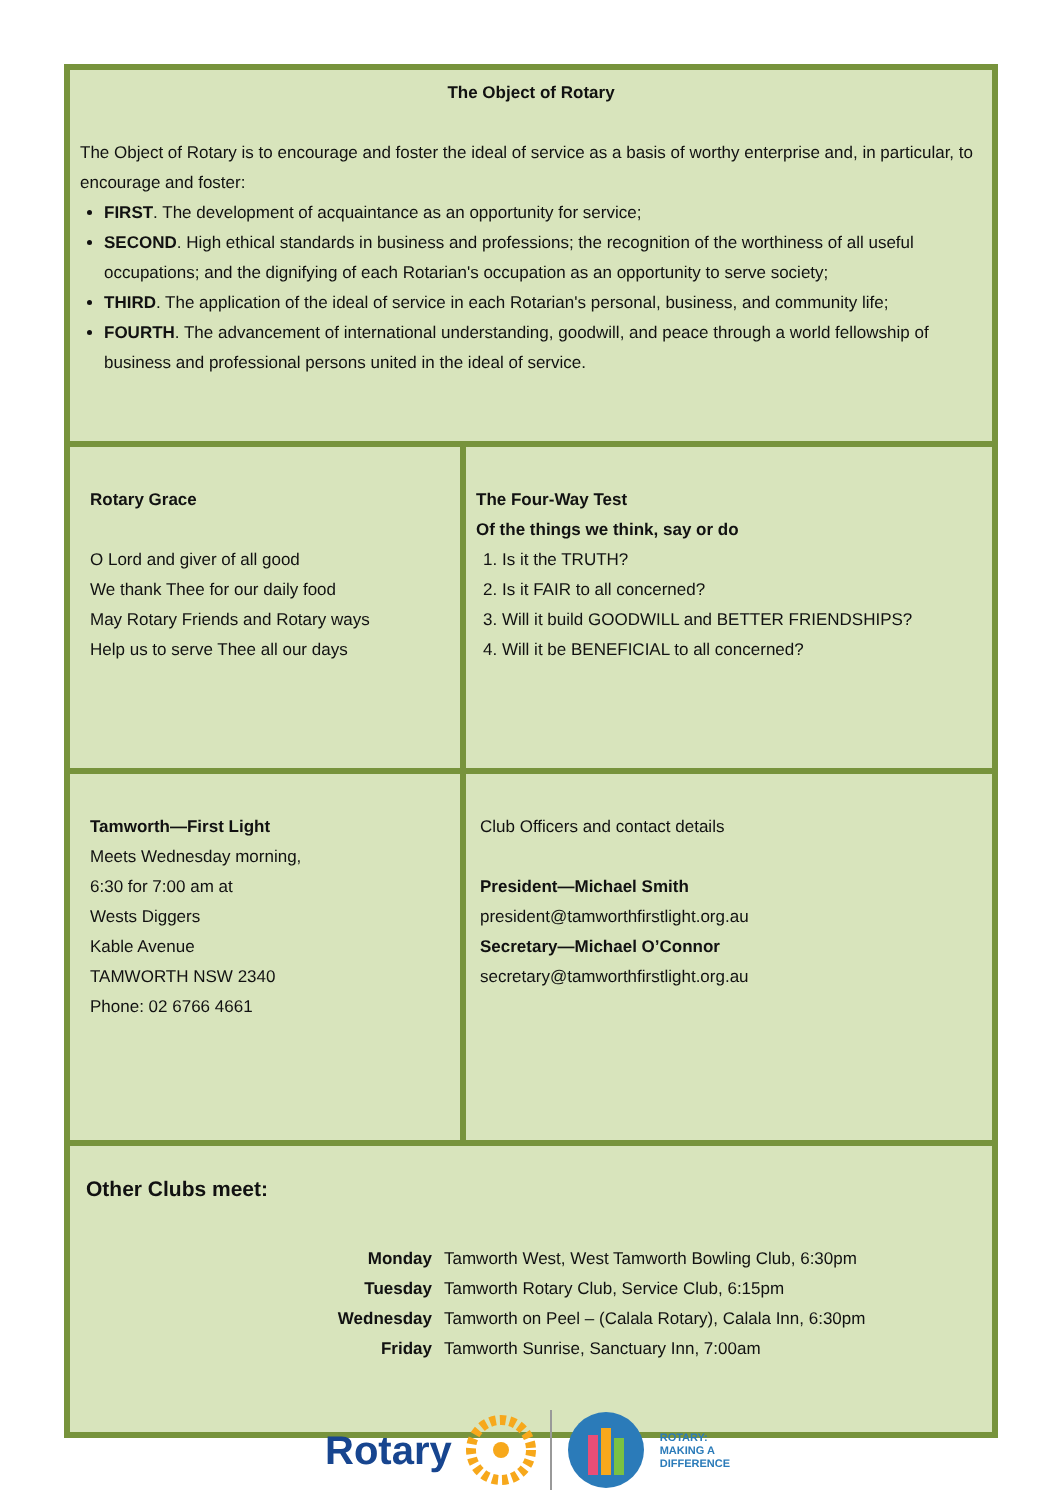| The Object of Rotary The Object of Rotary is to encourage and foster the ideal of service as a basis of worthy enterprise and, in particular, to encourage and foster: FIRST . The development of acquaintance as an opportunity for service; SECOND . High ethical standards in business and professions; the recognition of the worthiness of all useful occupations; and the dignifying of each Rotarian's occupation as an opportunity to serve society; THIRD . The application of the ideal of service in each Rotarian's personal, business, and community life; FOURTH . The advancement of international understanding, goodwill, and peace through a world fellowship of business and professional persons united in the ideal of service. | |
| Rotary Grace O Lord and giver of all good We thank Thee for our daily food May Rotary Friends and Rotary ways Help us to serve Thee all our days | The Four-Way Test Of the things we think, say or do 1. Is it the TRUTH? 2. Is it FAIR to all concerned? 3. Will it build GOODWILL and BETTER FRIENDSHIPS? 4. Will it be BENEFICIAL to all concerned? |
| Tamworth—First Light Meets Wednesday morning, 6:30 for 7:00 am at Wests Diggers Kable Avenue TAMWORTH NSW 2340 Phone: 02 6766 4661 | Club Officers and contact details President—Michael Smith president@tamworthfirstlight.org.au Secretary—Michael O’Connor secretary@tamworthfirstlight.org.au |
| Other Clubs meet: / Monday / Tamworth West, West Tamworth Bowling Club, 6:30pm / / Tuesday / Tamworth Rotary Club, Service Club, 6:15pm / / Wednesday / Tamworth on Peel – (Calala Rotary), Calala Inn, 6:30pm / / Friday / Tamworth Sunrise, Sanctuary Inn, 7:00am / | |
Rotary
ROTARY:
MAKING A
DIFFERENCE